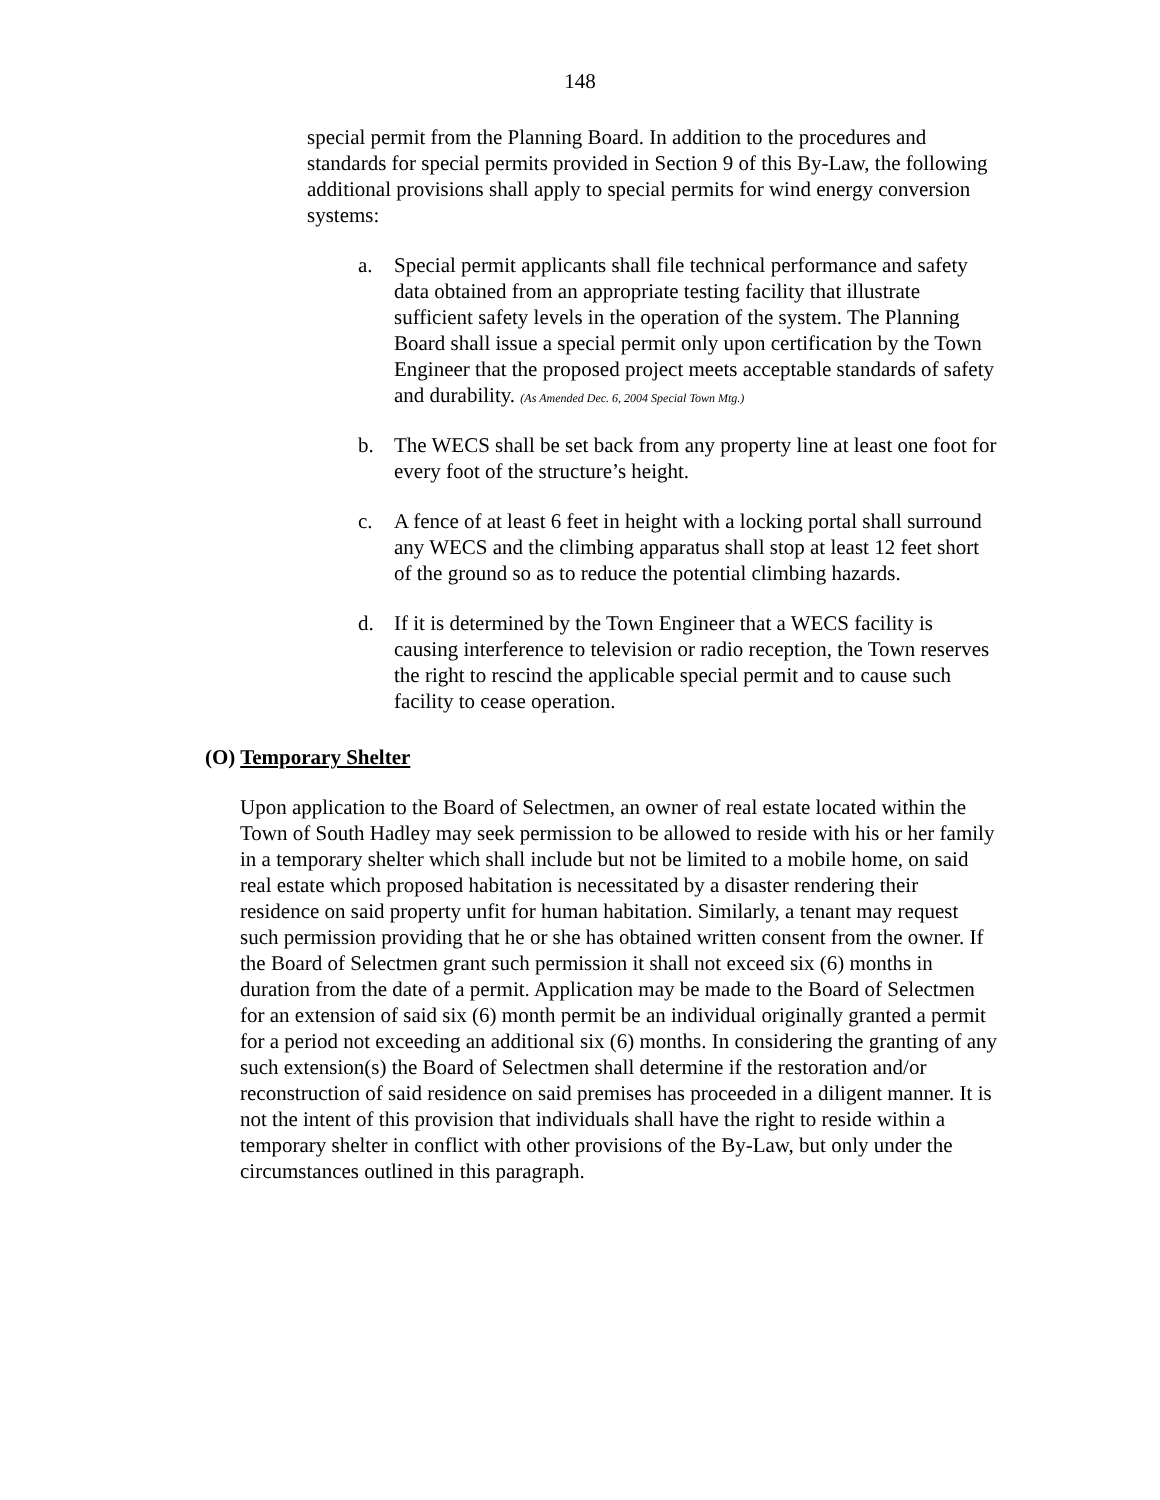148
special permit from the Planning Board. In addition to the procedures and standards for special permits provided in Section 9 of this By-Law, the following additional provisions shall apply to special permits for wind energy conversion systems:
a. Special permit applicants shall file technical performance and safety data obtained from an appropriate testing facility that illustrate sufficient safety levels in the operation of the system. The Planning Board shall issue a special permit only upon certification by the Town Engineer that the proposed project meets acceptable standards of safety and durability. (As Amended Dec. 6, 2004 Special Town Mtg.)
b. The WECS shall be set back from any property line at least one foot for every foot of the structure’s height.
c. A fence of at least 6 feet in height with a locking portal shall surround any WECS and the climbing apparatus shall stop at least 12 feet short of the ground so as to reduce the potential climbing hazards.
d. If it is determined by the Town Engineer that a WECS facility is causing interference to television or radio reception, the Town reserves the right to rescind the applicable special permit and to cause such facility to cease operation.
(O) Temporary Shelter
Upon application to the Board of Selectmen, an owner of real estate located within the Town of South Hadley may seek permission to be allowed to reside with his or her family in a temporary shelter which shall include but not be limited to a mobile home, on said real estate which proposed habitation is necessitated by a disaster rendering their residence on said property unfit for human habitation. Similarly, a tenant may request such permission providing that he or she has obtained written consent from the owner. If the Board of Selectmen grant such permission it shall not exceed six (6) months in duration from the date of a permit. Application may be made to the Board of Selectmen for an extension of said six (6) month permit be an individual originally granted a permit for a period not exceeding an additional six (6) months. In considering the granting of any such extension(s) the Board of Selectmen shall determine if the restoration and/or reconstruction of said residence on said premises has proceeded in a diligent manner. It is not the intent of this provision that individuals shall have the right to reside within a temporary shelter in conflict with other provisions of the By-Law, but only under the circumstances outlined in this paragraph.